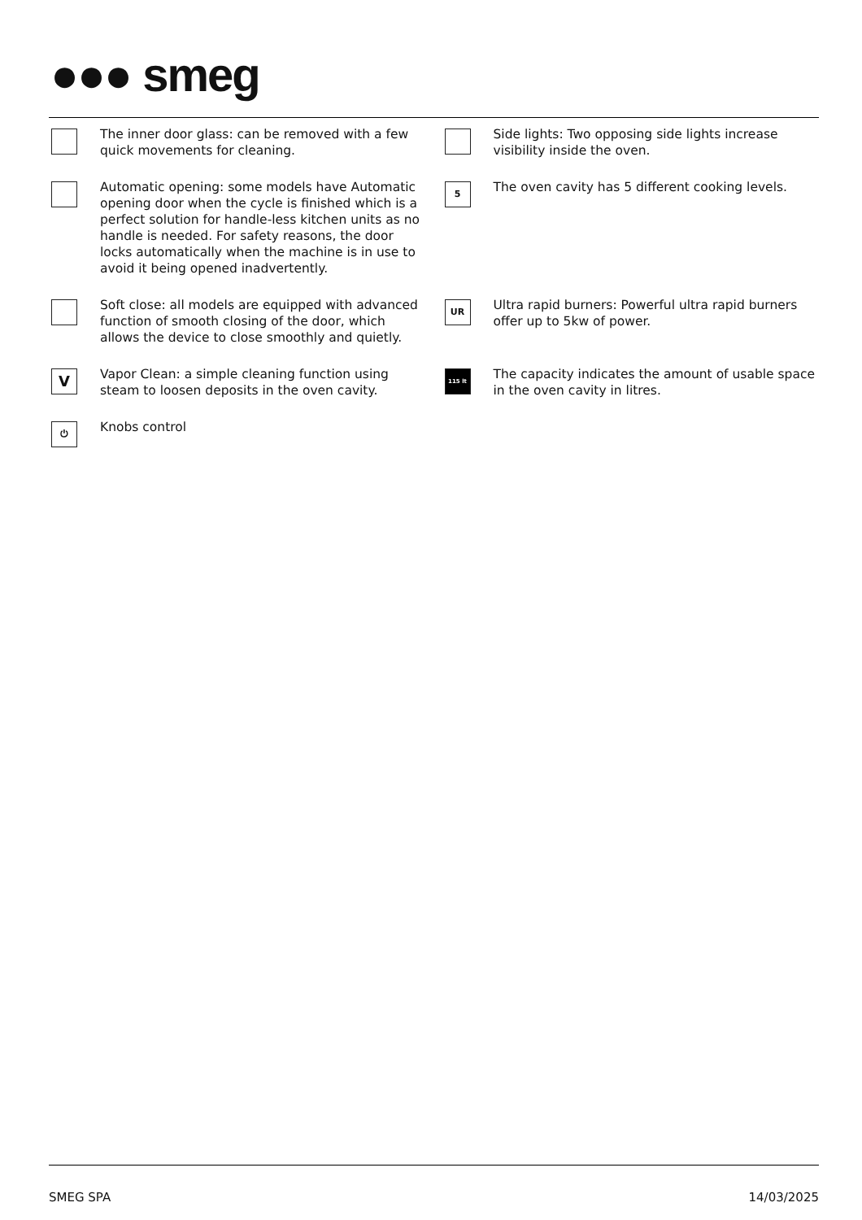●●● smeg
The inner door glass: can be removed with a few quick movements for cleaning.
Side lights: Two opposing side lights increase visibility inside the oven.
Automatic opening: some models have Automatic opening door when the cycle is finished which is a perfect solution for handle-less kitchen units as no handle is needed. For safety reasons, the door locks automatically when the machine is in use to avoid it being opened inadvertently.
5
The oven cavity has 5 different cooking levels.
Soft close: all models are equipped with advanced function of smooth closing of the door, which allows the device to close smoothly and quietly.
UR
Ultra rapid burners: Powerful ultra rapid burners offer up to 5kw of power.
V
Vapor Clean: a simple cleaning function using steam to loosen deposits in the oven cavity.
115 lt
The capacity indicates the amount of usable space in the oven cavity in litres.
⏻
Knobs control
SMEG SPA 14/03/2025